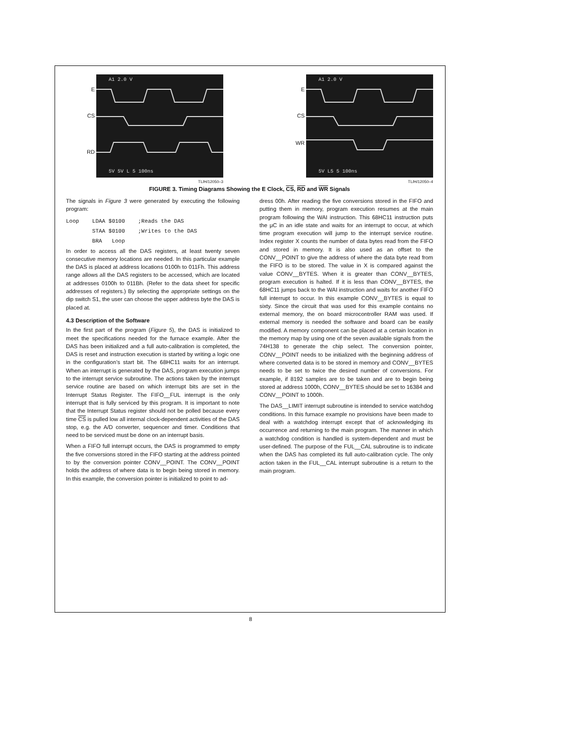E
CS
RD
5V 5V L 5 100ns
A1 2.0 V
TL/H/12050–3
E
CS
WR
5V L5 5 100ns
A1 2.0 V
TL/H/12050–4
FIGURE 3. Timing Diagrams Showing the E Clock, CS, RD and WR Signals
The signals in Figure 3 were generated by executing the following program:
Loop    LDAA $0100    ;Reads the DAS
        STAA $0100    ;Writes to the DAS
        BRA   Loop
In order to access all the DAS registers, at least twenty seven consecutive memory locations are needed. In this particular example the DAS is placed at address locations 0100h to 011Fh. This address range allows all the DAS registers to be accessed, which are located at addresses 0100h to 011Bh. (Refer to the data sheet for specific addresses of registers.) By selecting the appropriate settings on the dip switch S1, the user can choose the upper address byte the DAS is placed at.
4.3 Description of the Software
In the first part of the program (Figure 5), the DAS is initialized to meet the specifications needed for the furnace example. After the DAS has been initialized and a full auto-calibration is completed, the DAS is reset and instruction execution is started by writing a logic one in the configuration’s start bit. The 68HC11 waits for an interrupt. When an interrupt is generated by the DAS, program execution jumps to the interrupt service subroutine. The actions taken by the interrupt service routine are based on which interrupt bits are set in the Interrupt Status Register. The FIFO__FUL interrupt is the only interrupt that is fully serviced by this program. It is important to note that the Interrupt Status register should not be polled because every time CS is pulled low all internal clock-dependent activities of the DAS stop, e.g. the A/D converter, sequencer and timer. Conditions that need to be serviced must be done on an interrupt basis.
When a FIFO full interrupt occurs, the DAS is programmed to empty the five conversions stored in the FIFO starting at the address pointed to by the conversion pointer CONV__POINT. The CONV__POINT holds the address of where data is to begin being stored in memory. In this example, the conversion pointer is initialized to point to ad-
dress 00h. After reading the five conversions stored in the FIFO and putting them in memory, program execution resumes at the main program following the WAI instruction. This 68HC11 instruction puts the μC in an idle state and waits for an interrupt to occur, at which time program execution will jump to the interrupt service routine. Index register X counts the number of data bytes read from the FIFO and stored in memory. It is also used as an offset to the CONV__POINT to give the address of where the data byte read from the FIFO is to be stored. The value in X is compared against the value CONV__BYTES. When it is greater than CONV__BYTES, program execution is halted. If it is less than CONV__BYTES, the 68HC11 jumps back to the WAI instruction and waits for another FIFO full interrupt to occur. In this example CONV__BYTES is equal to sixty. Since the circuit that was used for this example contains no external memory, the on board microcontroller RAM was used. If external memory is needed the software and board can be easily modified. A memory component can be placed at a certain location in the memory map by using one of the seven available signals from the 74H138 to generate the chip select. The conversion pointer, CONV__POINT needs to be initialized with the beginning address of where converted data is to be stored in memory and CONV__BYTES needs to be set to twice the desired number of conversions. For example, if 8192 samples are to be taken and are to begin being stored at address 1000h, CONV__BYTES should be set to 16384 and CONV__POINT to 1000h.
The DAS__LIMIT interrupt subroutine is intended to service watchdog conditions. In this furnace example no provisions have been made to deal with a watchdog interrupt except that of acknowledging its occurrence and returning to the main program. The manner in which a watchdog condition is handled is system-dependent and must be user-defined. The purpose of the FUL__CAL subroutine is to indicate when the DAS has completed its full auto-calibration cycle. The only action taken in the FUL__CAL interrupt subroutine is a return to the main program.
8